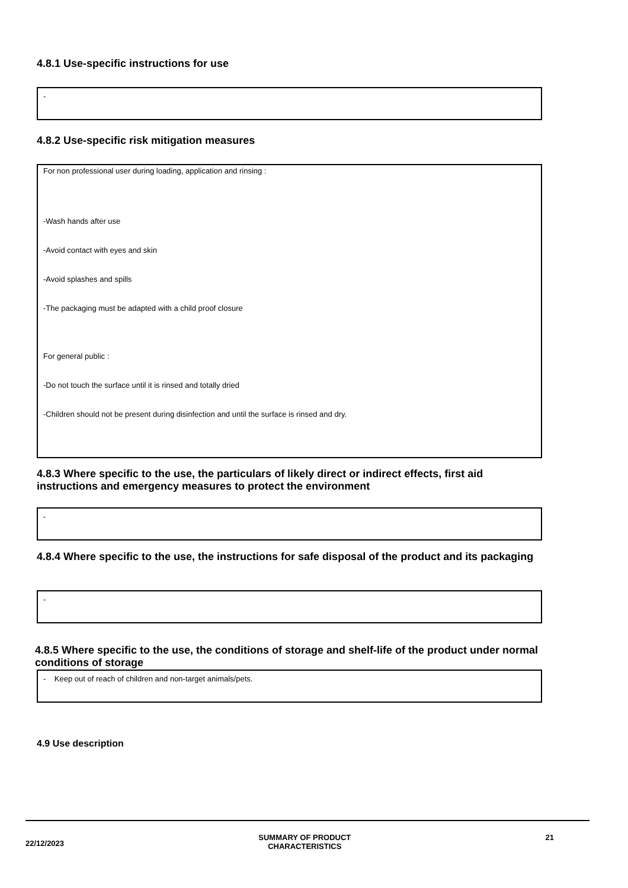4.8.1 Use-specific instructions for use
-
4.8.2 Use-specific risk mitigation measures
For non professional user during loading, application and rinsing :
-Wash hands after use
-Avoid contact with eyes and skin
-Avoid splashes and spills
-The packaging must be adapted with a child proof closure
For general public :
-Do not touch the surface until it is rinsed and totally dried
-Children should not be present during disinfection and until the surface is rinsed and dry.
4.8.3 Where specific to the use, the particulars of likely direct or indirect effects, first aid instructions and emergency measures to protect the environment
-
4.8.4 Where specific to the use, the instructions for safe disposal of the product and its packaging
-
4.8.5 Where specific to the use, the conditions of storage and shelf-life of the product under normal conditions of storage
- Keep out of reach of children and non-target animals/pets.
4.9 Use description
22/12/2023 SUMMARY OF PRODUCT
CHARACTERISTICS 21